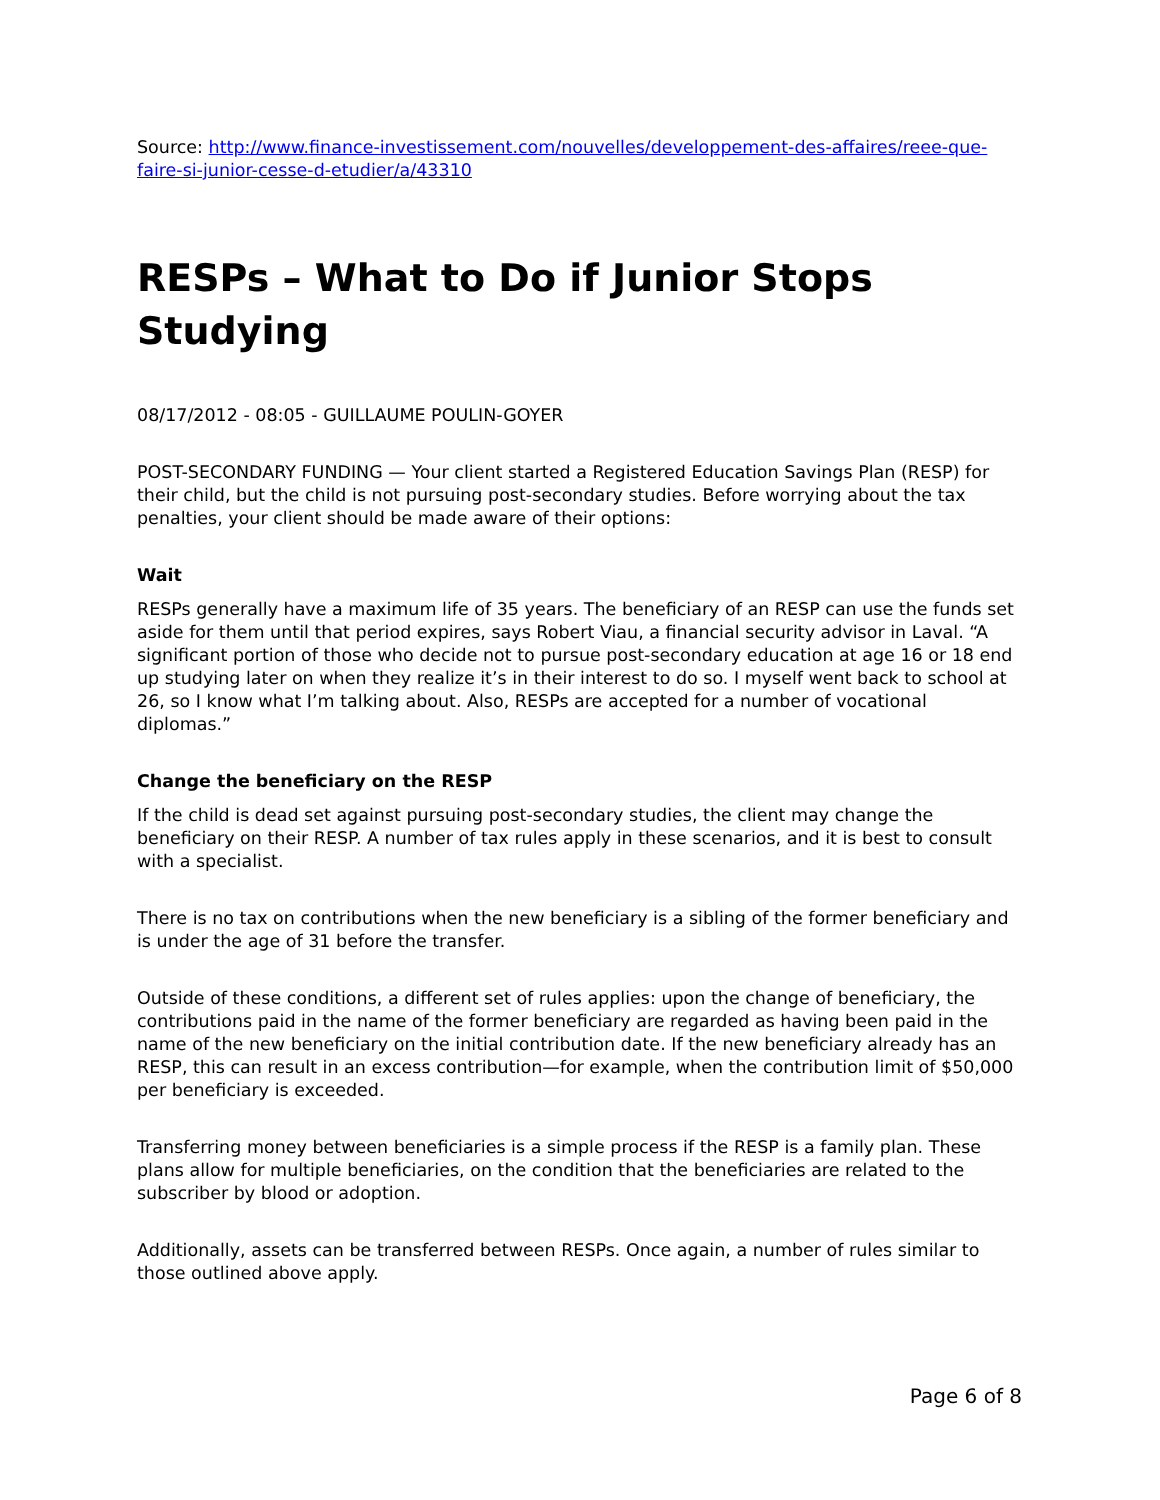Source: http://www.finance-investissement.com/nouvelles/developpement-des-affaires/reee-que-faire-si-junior-cesse-d-etudier/a/43310
RESPs – What to Do if Junior Stops Studying
08/17/2012 - 08:05 - GUILLAUME POULIN-GOYER
POST-SECONDARY FUNDING — Your client started a Registered Education Savings Plan (RESP) for their child, but the child is not pursuing post-secondary studies. Before worrying about the tax penalties, your client should be made aware of their options:
Wait
RESPs generally have a maximum life of 35 years. The beneficiary of an RESP can use the funds set aside for them until that period expires, says Robert Viau, a financial security advisor in Laval. “A significant portion of those who decide not to pursue post-secondary education at age 16 or 18 end up studying later on when they realize it’s in their interest to do so. I myself went back to school at 26, so I know what I’m talking about. Also, RESPs are accepted for a number of vocational diplomas.”
Change the beneficiary on the RESP
If the child is dead set against pursuing post-secondary studies, the client may change the beneficiary on their RESP. A number of tax rules apply in these scenarios, and it is best to consult with a specialist.
There is no tax on contributions when the new beneficiary is a sibling of the former beneficiary and is under the age of 31 before the transfer.
Outside of these conditions, a different set of rules applies: upon the change of beneficiary, the contributions paid in the name of the former beneficiary are regarded as having been paid in the name of the new beneficiary on the initial contribution date. If the new beneficiary already has an RESP, this can result in an excess contribution—for example, when the contribution limit of $50,000 per beneficiary is exceeded.
Transferring money between beneficiaries is a simple process if the RESP is a family plan. These plans allow for multiple beneficiaries, on the condition that the beneficiaries are related to the subscriber by blood or adoption.
Additionally, assets can be transferred between RESPs. Once again, a number of rules similar to those outlined above apply.
Page 6 of 8